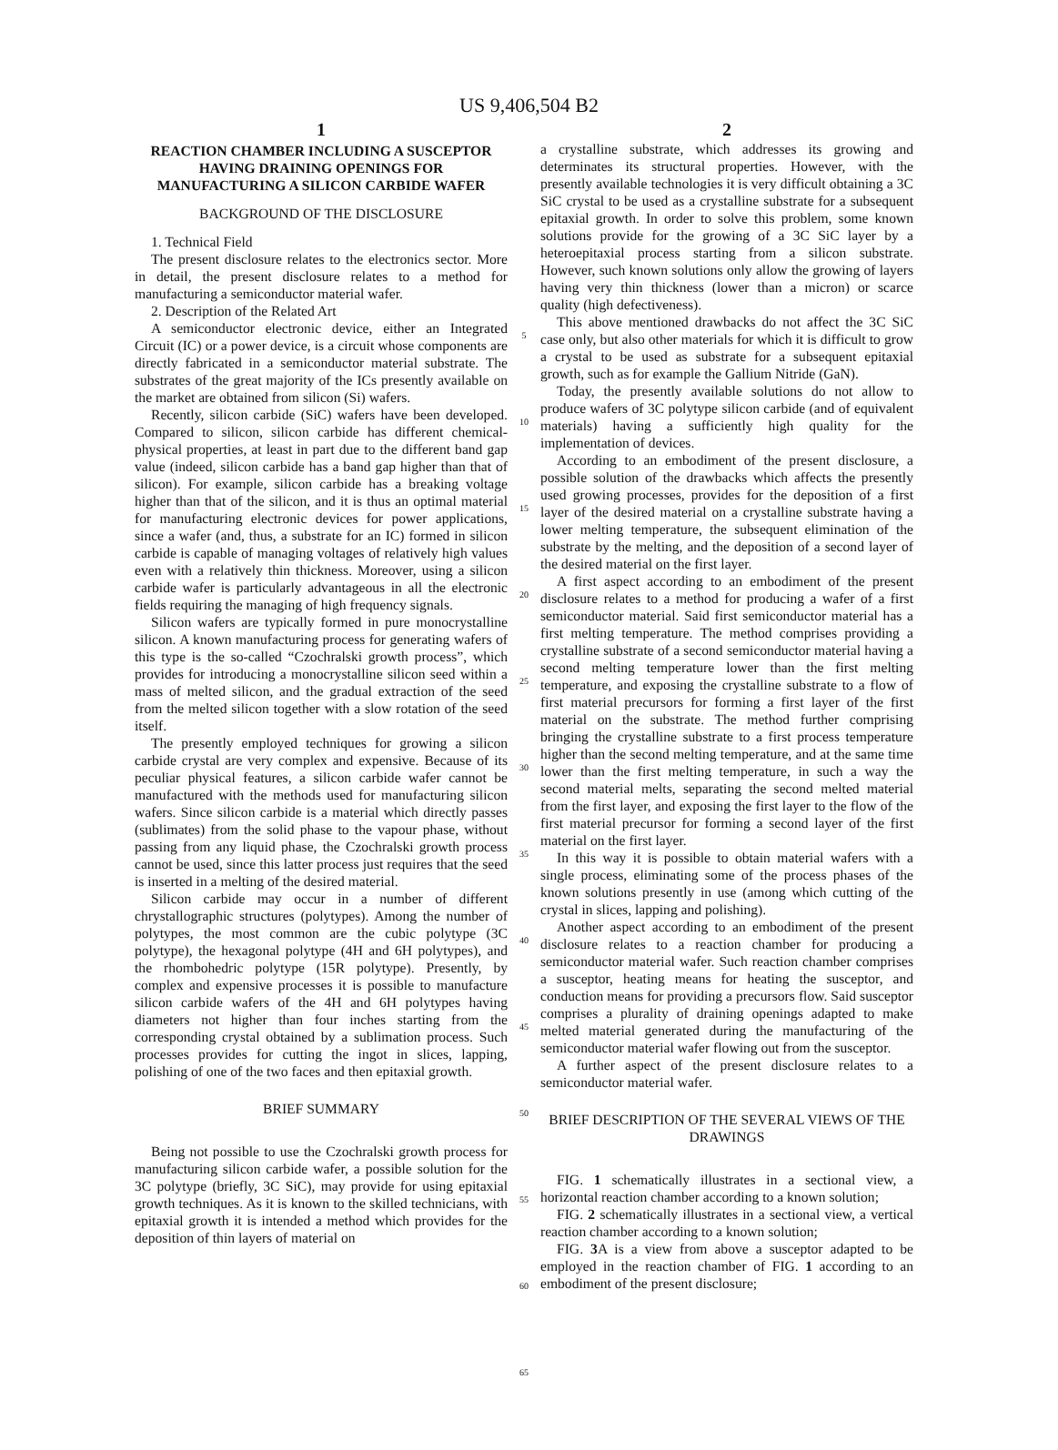US 9,406,504 B2
1
REACTION CHAMBER INCLUDING A SUSCEPTOR HAVING DRAINING OPENINGS FOR MANUFACTURING A SILICON CARBIDE WAFER
BACKGROUND OF THE DISCLOSURE
1. Technical Field
The present disclosure relates to the electronics sector. More in detail, the present disclosure relates to a method for manufacturing a semiconductor material wafer.
2. Description of the Related Art
A semiconductor electronic device, either an Integrated Circuit (IC) or a power device, is a circuit whose components are directly fabricated in a semiconductor material substrate. The substrates of the great majority of the ICs presently available on the market are obtained from silicon (Si) wafers.
Recently, silicon carbide (SiC) wafers have been developed. Compared to silicon, silicon carbide has different chemical-physical properties, at least in part due to the different band gap value (indeed, silicon carbide has a band gap higher than that of silicon). For example, silicon carbide has a breaking voltage higher than that of the silicon, and it is thus an optimal material for manufacturing electronic devices for power applications, since a wafer (and, thus, a substrate for an IC) formed in silicon carbide is capable of managing voltages of relatively high values even with a relatively thin thickness. Moreover, using a silicon carbide wafer is particularly advantageous in all the electronic fields requiring the managing of high frequency signals.
Silicon wafers are typically formed in pure monocrystalline silicon. A known manufacturing process for generating wafers of this type is the so-called “Czochralski growth process”, which provides for introducing a monocrystalline silicon seed within a mass of melted silicon, and the gradual extraction of the seed from the melted silicon together with a slow rotation of the seed itself.
The presently employed techniques for growing a silicon carbide crystal are very complex and expensive. Because of its peculiar physical features, a silicon carbide wafer cannot be manufactured with the methods used for manufacturing silicon wafers. Since silicon carbide is a material which directly passes (sublimates) from the solid phase to the vapour phase, without passing from any liquid phase, the Czochralski growth process cannot be used, since this latter process just requires that the seed is inserted in a melting of the desired material.
Silicon carbide may occur in a number of different chrystallographic structures (polytypes). Among the number of polytypes, the most common are the cubic polytype (3C polytype), the hexagonal polytype (4H and 6H polytypes), and the rhombohedric polytype (15R polytype). Presently, by complex and expensive processes it is possible to manufacture silicon carbide wafers of the 4H and 6H polytypes having diameters not higher than four inches starting from the corresponding crystal obtained by a sublimation process. Such processes provides for cutting the ingot in slices, lapping, polishing of one of the two faces and then epitaxial growth.
BRIEF SUMMARY
Being not possible to use the Czochralski growth process for manufacturing silicon carbide wafer, a possible solution for the 3C polytype (briefly, 3C SiC), may provide for using epitaxial growth techniques. As it is known to the skilled technicians, with epitaxial growth it is intended a method which provides for the deposition of thin layers of material on
5
10
15
20
25
30
35
40
45
50
55
60
65
2
a crystalline substrate, which addresses its growing and determinates its structural properties. However, with the presently available technologies it is very difficult obtaining a 3C SiC crystal to be used as a crystalline substrate for a subsequent epitaxial growth. In order to solve this problem, some known solutions provide for the growing of a 3C SiC layer by a heteroepitaxial process starting from a silicon substrate. However, such known solutions only allow the growing of layers having very thin thickness (lower than a micron) or scarce quality (high defectiveness).
This above mentioned drawbacks do not affect the 3C SiC case only, but also other materials for which it is difficult to grow a crystal to be used as substrate for a subsequent epitaxial growth, such as for example the Gallium Nitride (GaN).
Today, the presently available solutions do not allow to produce wafers of 3C polytype silicon carbide (and of equivalent materials) having a sufficiently high quality for the implementation of devices.
According to an embodiment of the present disclosure, a possible solution of the drawbacks which affects the presently used growing processes, provides for the deposition of a first layer of the desired material on a crystalline substrate having a lower melting temperature, the subsequent elimination of the substrate by the melting, and the deposition of a second layer of the desired material on the first layer.
A first aspect according to an embodiment of the present disclosure relates to a method for producing a wafer of a first semiconductor material. Said first semiconductor material has a first melting temperature. The method comprises providing a crystalline substrate of a second semiconductor material having a second melting temperature lower than the first melting temperature, and exposing the crystalline substrate to a flow of first material precursors for forming a first layer of the first material on the substrate. The method further comprising bringing the crystalline substrate to a first process temperature higher than the second melting temperature, and at the same time lower than the first melting temperature, in such a way the second material melts, separating the second melted material from the first layer, and exposing the first layer to the flow of the first material precursor for forming a second layer of the first material on the first layer.
In this way it is possible to obtain material wafers with a single process, eliminating some of the process phases of the known solutions presently in use (among which cutting of the crystal in slices, lapping and polishing).
Another aspect according to an embodiment of the present disclosure relates to a reaction chamber for producing a semiconductor material wafer. Such reaction chamber comprises a susceptor, heating means for heating the susceptor, and conduction means for providing a precursors flow. Said susceptor comprises a plurality of draining openings adapted to make melted material generated during the manufacturing of the semiconductor material wafer flowing out from the susceptor.
A further aspect of the present disclosure relates to a semiconductor material wafer.
BRIEF DESCRIPTION OF THE SEVERAL VIEWS OF THE DRAWINGS
FIG. 1 schematically illustrates in a sectional view, a horizontal reaction chamber according to a known solution;
FIG. 2 schematically illustrates in a sectional view, a vertical reaction chamber according to a known solution;
FIG. 3 A is a view from above a susceptor adapted to be employed in the reaction chamber of FIG. 1 according to an embodiment of the present disclosure;